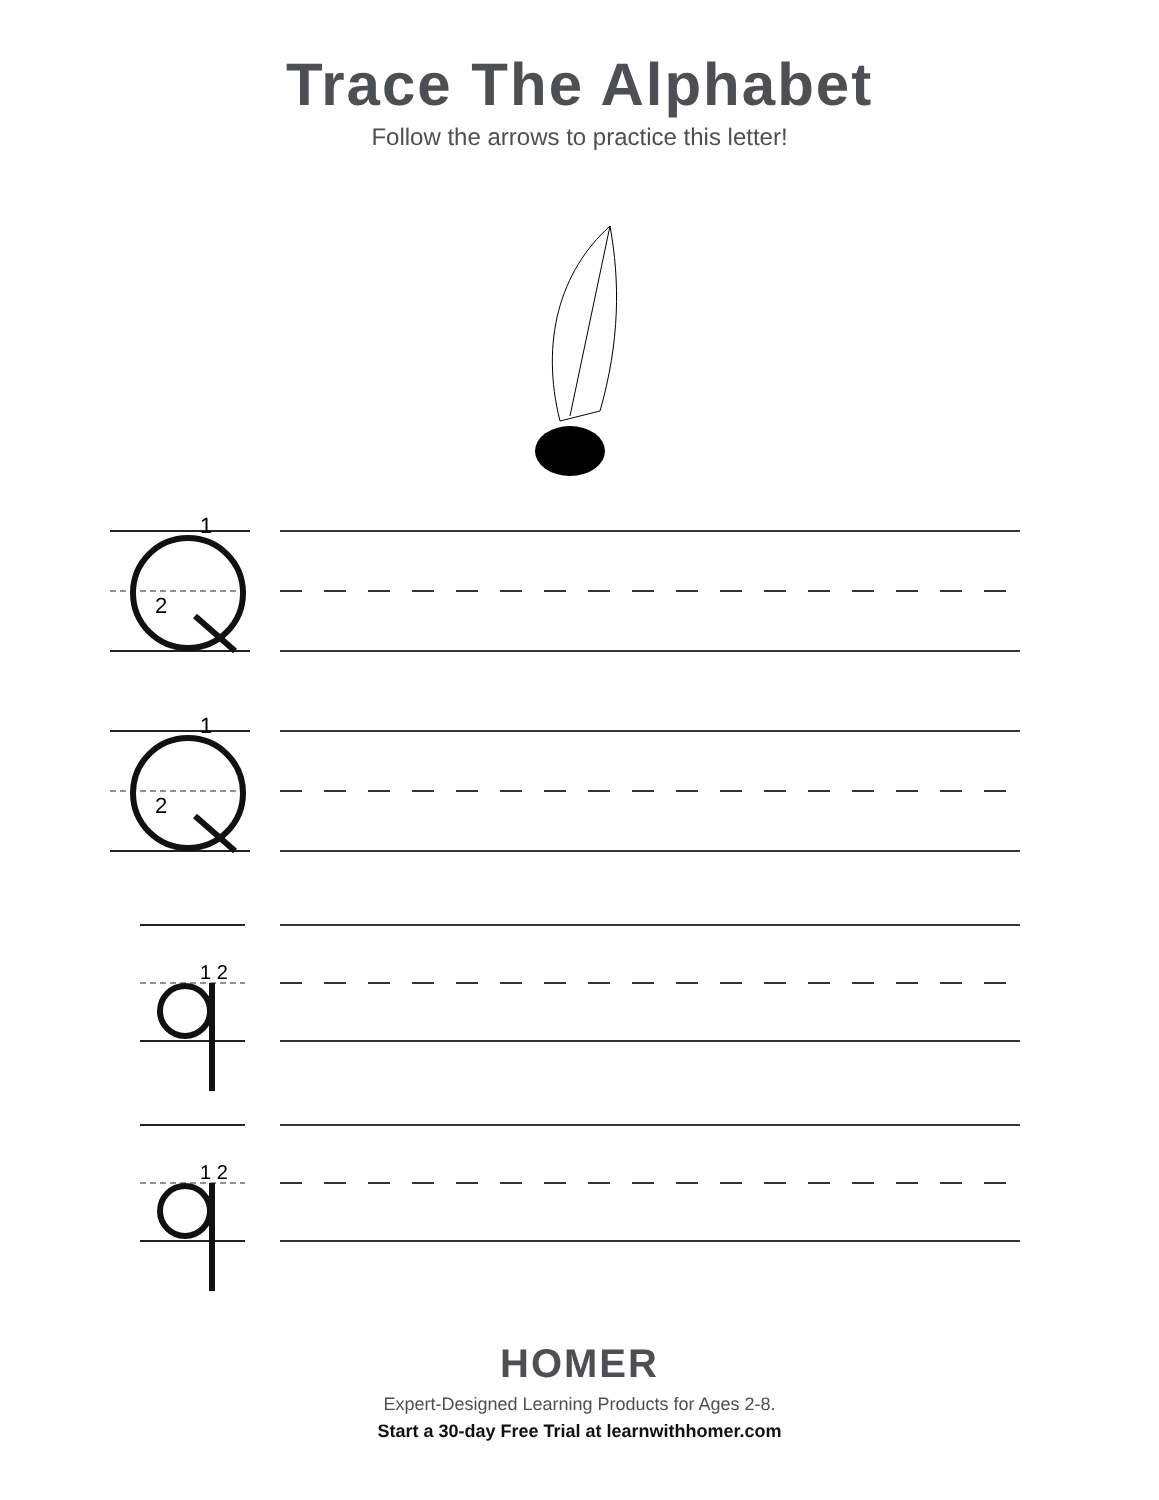Trace The Alphabet
Follow the arrows to practice this letter!
1
2
1
2
1 2
1 2
HOMER
Expert-Designed Learning Products for Ages 2-8.
Start a 30-day Free Trial at learnwithhomer.com